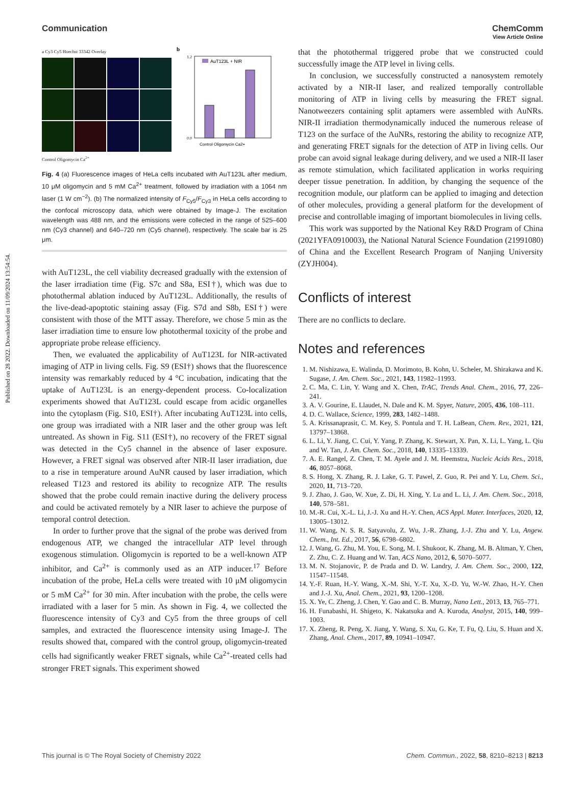Published on 28 2022. Downloaded on 11/09/2024 13:54:54.
View Article Online
Communication ChemComm
a Cy3 Cy5 Hoechst 33342 Overlay
Control Oligomycin Ca<sup>2+</sup>
b
AuT123L + NIR
Control Oligomycin Ca2+
1.2
0.0
Fig. 4 (a) Fluorescence images of HeLa cells incubated with AuT123L after medium, 10 μM oligomycin and 5 mM Ca<sup>2+</sup> treatment, followed by irradiation with a 1064 nm laser (1 W cm<sup>−2</sup>). (b) The normalized intensity of F<sub>Cy5</sub>/F<sub>Cy3</sub> in HeLa cells according to the confocal microscopy data, which were obtained by Image-J. The excitation wavelength was 488 nm, and the emissions were collected in the range of 525–600 nm (Cy3 channel) and 640–720 nm (Cy5 channel), respectively. The scale bar is 25 μm.
with AuT123L, the cell viability decreased gradually with the extension of the laser irradiation time (Fig. S7c and S8a, ESI†), which was due to photothermal ablation induced by AuT123L. Additionally, the results of the live-dead-apoptotic staining assay (Fig. S7d and S8b, ESI†) were consistent with those of the MTT assay. Therefore, we chose 5 min as the laser irradiation time to ensure low photothermal toxicity of the probe and appropriate probe release efficiency.
Then, we evaluated the applicability of AuT123L for NIR-activated imaging of ATP in living cells. Fig. S9 (ESI†) shows that the fluorescence intensity was remarkably reduced by 4 °C incubation, indicating that the uptake of AuT123L is an energy-dependent process. Co-localization experiments showed that AuT123L could escape from acidic organelles into the cytoplasm (Fig. S10, ESI†). After incubating AuT123L into cells, one group was irradiated with a NIR laser and the other group was left untreated. As shown in Fig. S11 (ESI†), no recovery of the FRET signal was detected in the Cy5 channel in the absence of laser exposure. However, a FRET signal was observed after NIR-II laser irradiation, due to a rise in temperature around AuNR caused by laser irradiation, which released T123 and restored its ability to recognize ATP. The results showed that the probe could remain inactive during the delivery process and could be activated remotely by a NIR laser to achieve the purpose of temporal control detection.
In order to further prove that the signal of the probe was derived from endogenous ATP, we changed the intracellular ATP level through exogenous stimulation. Oligomycin is reported to be a well-known ATP inhibitor, and Ca<sup>2+</sup> is commonly used as an ATP inducer.<sup>17</sup> Before incubation of the probe, HeLa cells were treated with 10 μM oligomycin or 5 mM Ca<sup>2+</sup> for 30 min. After incubation with the probe, the cells were irradiated with a laser for 5 min. As shown in Fig. 4, we collected the fluorescence intensity of Cy3 and Cy5 from the three groups of cell samples, and extracted the fluorescence intensity using Image-J. The results showed that, compared with the control group, oligomycin-treated cells had significantly weaker FRET signals, while Ca<sup>2+</sup>-treated cells had stronger FRET signals. This experiment showed
that the photothermal triggered probe that we constructed could successfully image the ATP level in living cells.
In conclusion, we successfully constructed a nanosystem remotely activated by a NIR-II laser, and realized temporally controllable monitoring of ATP in living cells by measuring the FRET signal. Nanotweezers containing split aptamers were assembled with AuNRs. NIR-II irradiation thermodynamically induced the numerous release of T123 on the surface of the AuNRs, restoring the ability to recognize ATP, and generating FRET signals for the detection of ATP in living cells. Our probe can avoid signal leakage during delivery, and we used a NIR-II laser as remote stimulation, which facilitated application in works requiring deeper tissue penetration. In addition, by changing the sequence of the recognition module, our platform can be applied to imaging and detection of other molecules, providing a general platform for the development of precise and controllable imaging of important biomolecules in living cells.
This work was supported by the National Key R&D Program of China (2021YFA0910003), the National Natural Science Foundation (21991080) of China and the Excellent Research Program of Nanjing University (ZYJH004).
Conflicts of interest
There are no conflicts to declare.
Notes and references
1. M. Nishizawa, E. Walinda, D. Morimoto, B. Kohn, U. Scheler, M. Shirakawa and K. Sugase, J. Am. Chem. Soc., 2021, 143, 11982–11993.
2. C. Ma, C. Lin, Y. Wang and X. Chen, TrAC, Trends Anal. Chem., 2016, 77, 226–241.
3. A. V. Gourine, E. Llaudet, N. Dale and K. M. Spyer, Nature, 2005, 436, 108–111.
4. D. C. Wallace, Science, 1999, 283, 1482–1488.
5. A. Krissanaprasit, C. M. Key, S. Pontula and T. H. LaBean, Chem. Rev., 2021, 121, 13797–13868.
6. L. Li, Y. Jiang, C. Cui, Y. Yang, P. Zhang, K. Stewart, X. Pan, X. Li, L. Yang, L. Qiu and W. Tan, J. Am. Chem. Soc., 2018, 140, 13335–13339.
7. A. E. Rangel, Z. Chen, T. M. Ayele and J. M. Heemstra, Nucleic Acids Res., 2018, 46, 8057–8068.
8. S. Hong, X. Zhang, R. J. Lake, G. T. Pawel, Z. Guo, R. Pei and Y. Lu, Chem. Sci., 2020, 11, 713–720.
9. J. Zhao, J. Gao, W. Xue, Z. Di, H. Xing, Y. Lu and L. Li, J. Am. Chem. Soc., 2018, 140, 578–581.
10. M.-R. Cui, X.-L. Li, J.-J. Xu and H.-Y. Chen, ACS Appl. Mater. Interfaces, 2020, 12, 13005–13012.
11. W. Wang, N. S. R. Satyavolu, Z. Wu, J.-R. Zhang, J.-J. Zhu and Y. Lu, Angew. Chem., Int. Ed., 2017, 56, 6798–6802.
12. J. Wang, G. Zhu, M. You, E. Song, M. I. Shukoor, K. Zhang, M. B. Altman, Y. Chen, Z. Zhu, C. Z. Huang and W. Tan, ACS Nano, 2012, 6, 5070–5077.
13. M. N. Stojanovic, P. de Prada and D. W. Landry, J. Am. Chem. Soc., 2000, 122, 11547–11548.
14. Y.-F. Ruan, H.-Y. Wang, X.-M. Shi, Y.-T. Xu, X.-D. Yu, W.-W. Zhao, H.-Y. Chen and J.-J. Xu, Anal. Chem., 2021, 93, 1200–1208.
15. X. Ye, C. Zheng, J. Chen, Y. Gao and C. B. Murray, Nano Lett., 2013, 13, 765–771.
16. H. Funabashi, H. Shigeto, K. Nakatsuka and A. Kuroda, Analyst, 2015, 140, 999–1003.
17. X. Zheng, R. Peng, X. Jiang, Y. Wang, S. Xu, G. Ke, T. Fu, Q. Liu, S. Huan and X. Zhang, Anal. Chem., 2017, 89, 10941–10947.
This journal is © The Royal Society of Chemistry 2022 Chem. Commun., 2022, 58, 8210–8213 | 8213